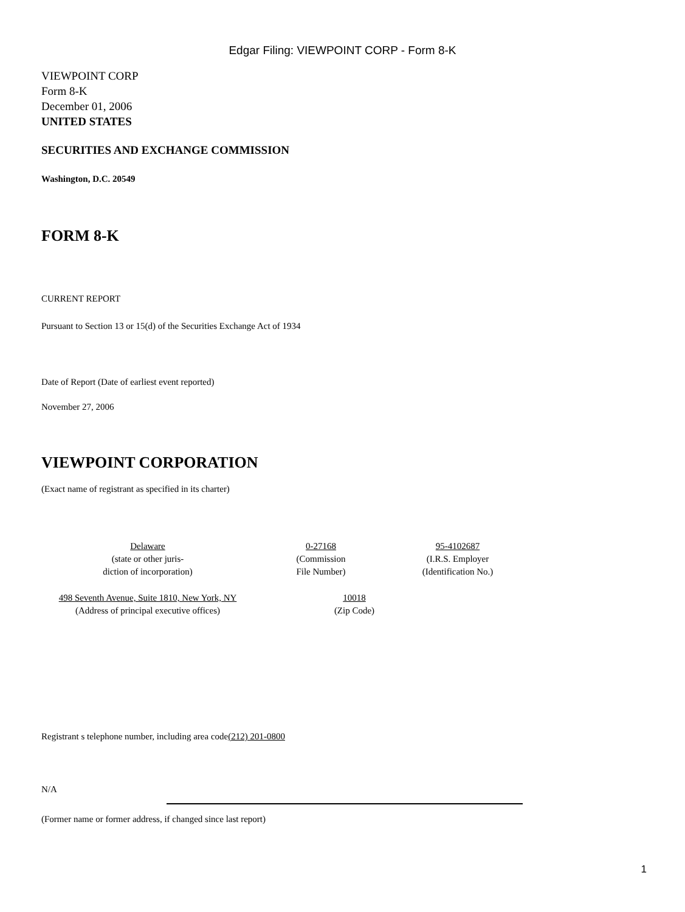Edgar Filing: VIEWPOINT CORP - Form 8-K
VIEWPOINT CORP
Form 8-K
December 01, 2006
UNITED STATES
SECURITIES AND EXCHANGE COMMISSION
Washington, D.C. 20549
FORM 8-K
CURRENT REPORT
Pursuant to Section 13 or 15(d) of the Securities Exchange Act of 1934
Date of Report (Date of earliest event reported)
November 27, 2006
VIEWPOINT CORPORATION
(Exact name of registrant as specified in its charter)
| Delaware | 0-27168 | 95-4102687 |
| (state or other juris- diction of incorporation) | (Commission File Number) | (I.R.S. Employer (Identification No.) |
| 498 Seventh Avenue, Suite 1810, New York, NY | 10018 |
| (Address of principal executive offices) | (Zip Code) |
Registrant s telephone number, including area code(212) 201-0800
N/A
(Former name or former address, if changed since last report)
1